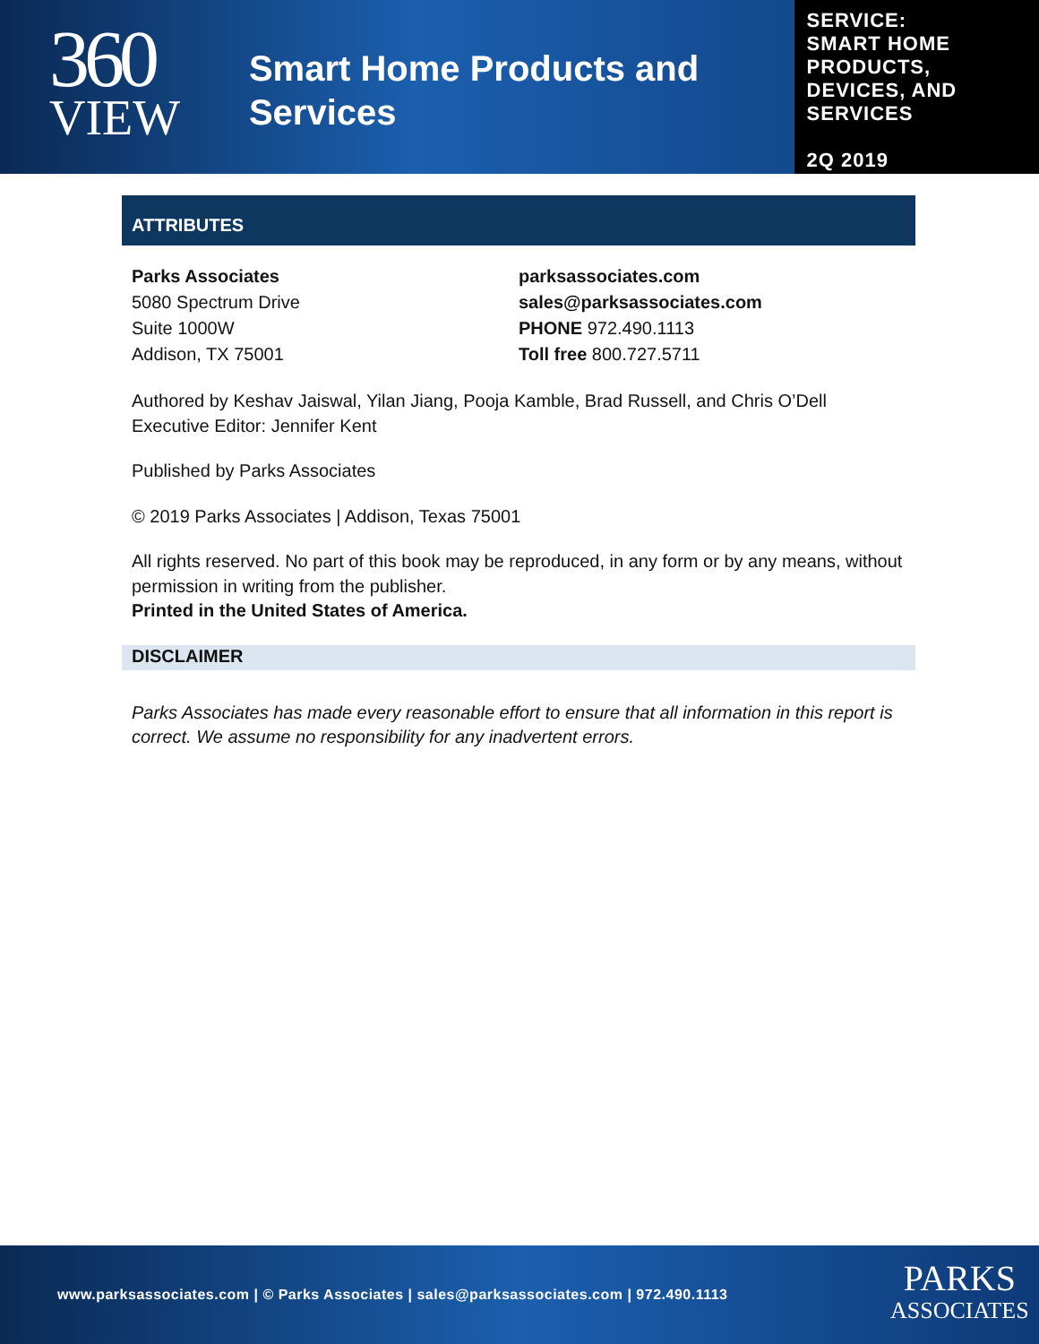360
VIEW
Smart Home Products and Services
SERVICE:
SMART HOME PRODUCTS, DEVICES, AND SERVICES
2Q 2019
ATTRIBUTES
Parks Associates
5080 Spectrum Drive
Suite 1000W
Addison, TX 75001
parksassociates.com
sales@parksassociates.com
PHONE 972.490.1113
Toll free 800.727.5711
Authored by Keshav Jaiswal, Yilan Jiang, Pooja Kamble, Brad Russell, and Chris O’Dell
Executive Editor: Jennifer Kent
Published by Parks Associates
© 2019 Parks Associates | Addison, Texas 75001
All rights reserved. No part of this book may be reproduced, in any form or by any means, without permission in writing from the publisher.
Printed in the United States of America.
DISCLAIMER
Parks Associates has made every reasonable effort to ensure that all information in this report is correct. We assume no responsibility for any inadvertent errors.
www.parksassociates.com | © Parks Associates | sales@parksassociates.com | 972.490.1113
PARKS
ASSOCIATES